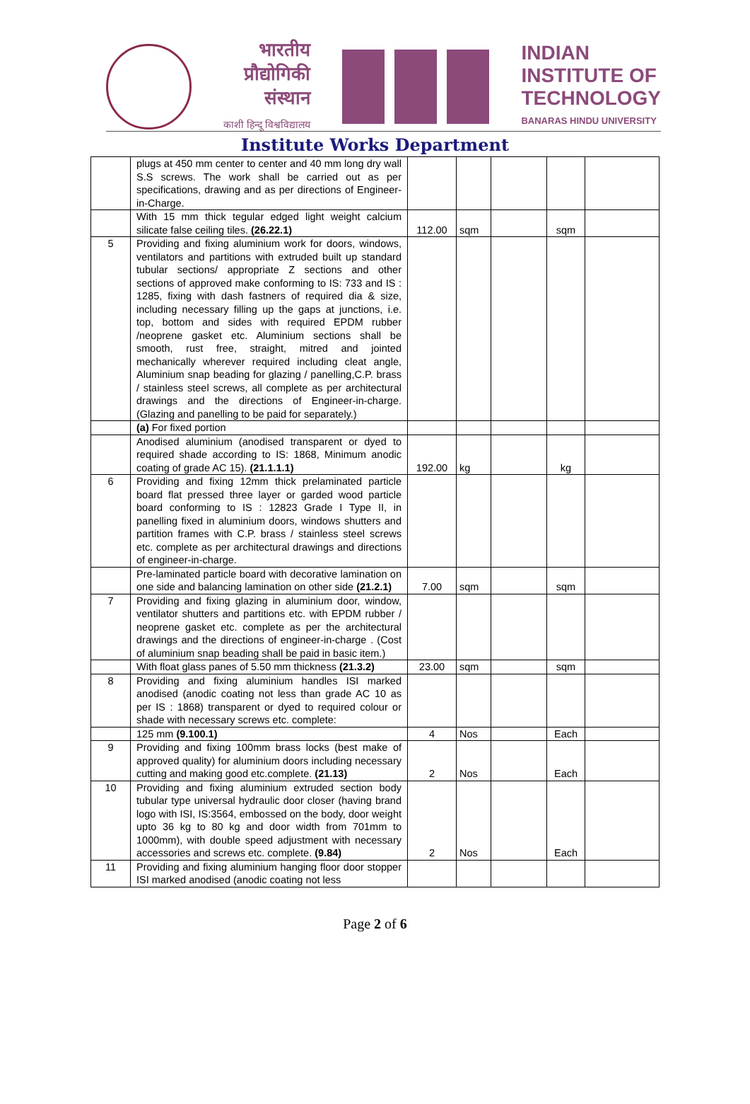भारतीय
प्रौद्योगिकी
संस्थान
काशी हिन्दू विश्वविद्यालय
INDIAN
INSTITUTE OF
TECHNOLOGY
BANARAS HINDU UNIVERSITY
Institute Works Department
| | plugs at 450 mm center to center and 40 mm long dry wall S.S screws. The work shall be carried out as per specifications, drawing and as per directions of Engineer-in-Charge. | | | | | |
| | With 15 mm thick tegular edged light weight calcium silicate false ceiling tiles. (26.22.1) | 112.00 | sqm | | sqm | |
| 5 | Providing and fixing aluminium work for doors, windows, ventilators and partitions with extruded built up standard tubular sections/ appropriate Z sections and other sections of approved make conforming to IS: 733 and IS : 1285, fixing with dash fastners of required dia & size, including necessary filling up the gaps at junctions, i.e. top, bottom and sides with required EPDM rubber /neoprene gasket etc. Aluminium sections shall be smooth, rust free, straight, mitred and jointed mechanically wherever required including cleat angle, Aluminium snap beading for glazing / panelling,C.P. brass / stainless steel screws, all complete as per architectural drawings and the directions of Engineer-in-charge. (Glazing and panelling to be paid for separately.) | | | | | |
| | (a) For fixed portion | | | | | |
| | Anodised aluminium (anodised transparent or dyed to required shade according to IS: 1868, Minimum anodic coating of grade AC 15). (21.1.1.1) | 192.00 | kg | | kg | |
| 6 | Providing and fixing 12mm thick prelaminated particle board flat pressed three layer or garded wood particle board conforming to IS : 12823 Grade I Type II, in panelling fixed in aluminium doors, windows shutters and partition frames with C.P. brass / stainless steel screws etc. complete as per architectural drawings and directions of engineer-in-charge. | | | | | |
| | Pre-laminated particle board with decorative lamination on one side and balancing lamination on other side (21.2.1) | 7.00 | sqm | | sqm | |
| 7 | Providing and fixing glazing in aluminium door, window, ventilator shutters and partitions etc. with EPDM rubber / neoprene gasket etc. complete as per the architectural drawings and the directions of engineer-in-charge . (Cost of aluminium snap beading shall be paid in basic item.) | | | | | |
| | With float glass panes of 5.50 mm thickness (21.3.2) | 23.00 | sqm | | sqm | |
| 8 | Providing and fixing aluminium handles ISI marked anodised (anodic coating not less than grade AC 10 as per IS : 1868) transparent or dyed to required colour or shade with necessary screws etc. complete: | | | | | |
| | 125 mm (9.100.1) | 4 | Nos | | Each | |
| 9 | Providing and fixing 100mm brass locks (best make of approved quality) for aluminium doors including necessary cutting and making good etc.complete. (21.13) | 2 | Nos | | Each | |
| 10 | Providing and fixing aluminium extruded section body tubular type universal hydraulic door closer (having brand logo with ISI, IS:3564, embossed on the body, door weight upto 36 kg to 80 kg and door width from 701mm to 1000mm), with double speed adjustment with necessary accessories and screws etc. complete. (9.84) | 2 | Nos | | Each | |
| 11 | Providing and fixing aluminium hanging floor door stopper ISI marked anodised (anodic coating not less | | | | | |
Page 2 of 6